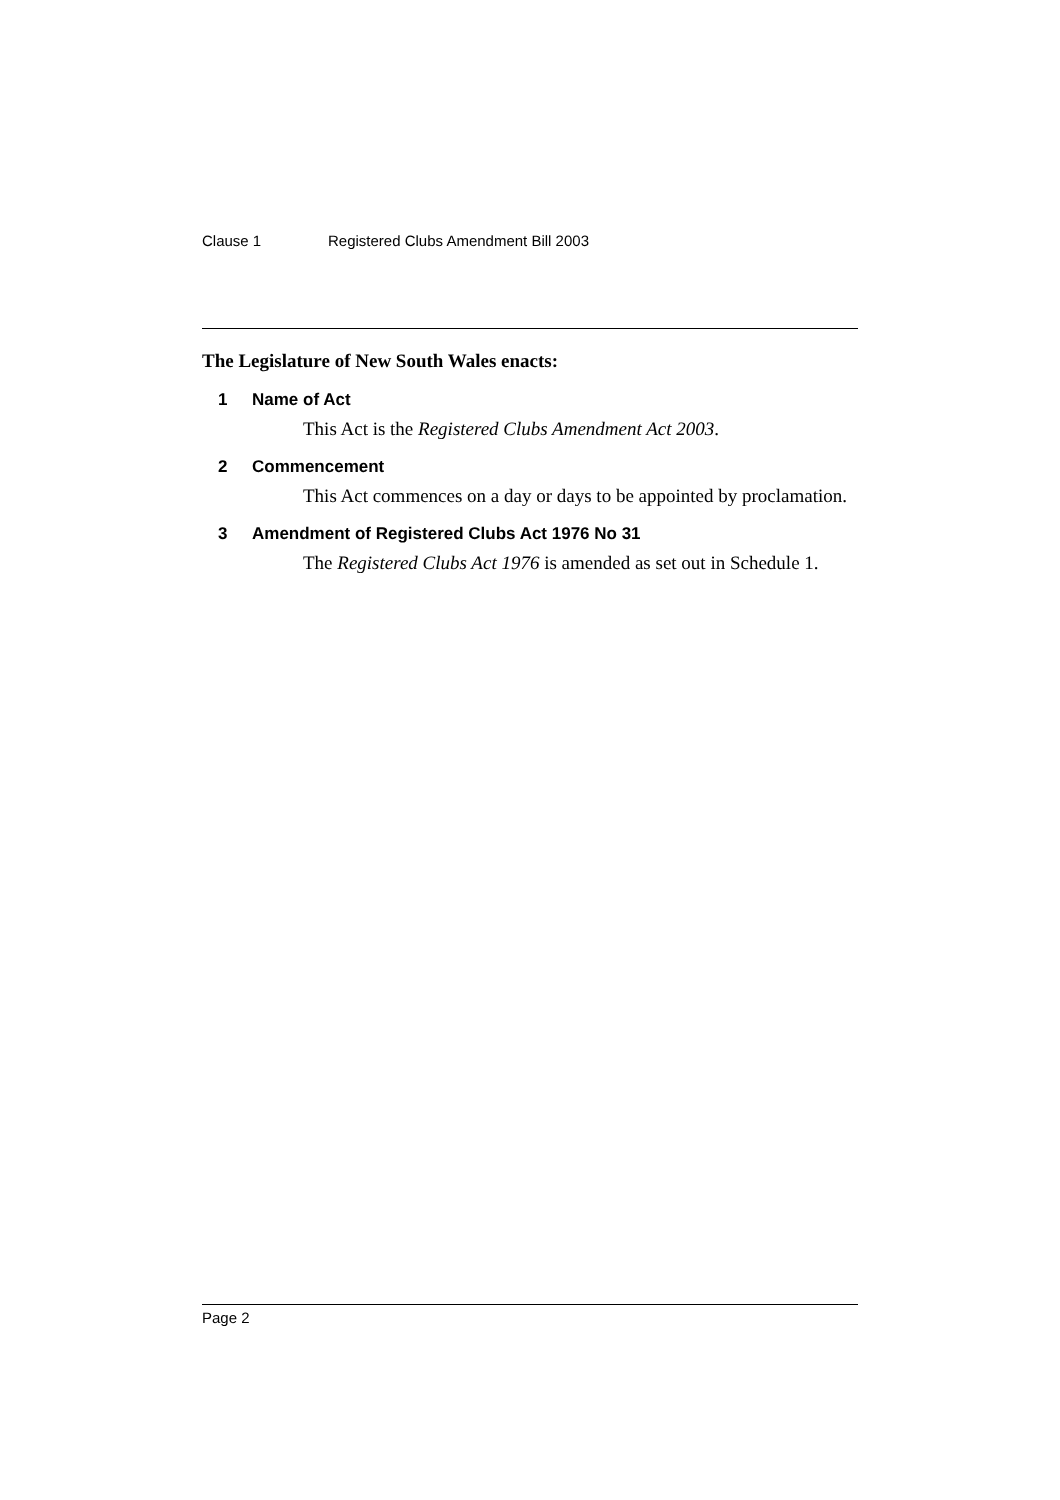Clause 1 Registered Clubs Amendment Bill 2003
The Legislature of New South Wales enacts:
1 Name of Act
This Act is the Registered Clubs Amendment Act 2003.
2 Commencement
This Act commences on a day or days to be appointed by proclamation.
3 Amendment of Registered Clubs Act 1976 No 31
The Registered Clubs Act 1976 is amended as set out in Schedule 1.
Page 2